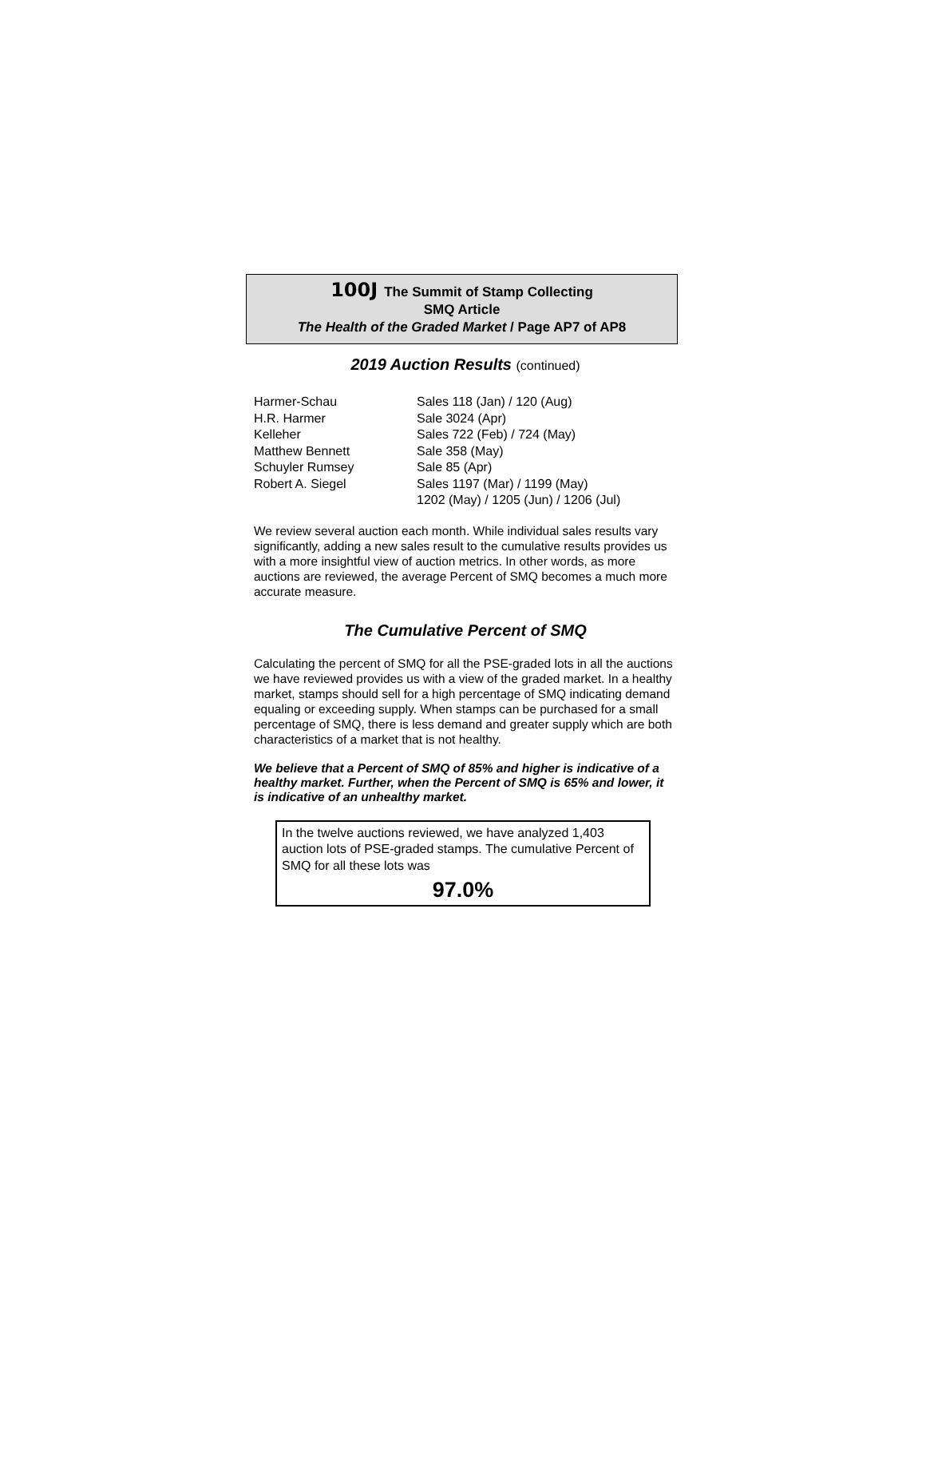100J The Summit of Stamp Collecting
SMQ Article
The Health of the Graded Market / Page AP7 of AP8
2019 Auction Results (continued)
| Harmer-Schau | Sales 118 (Jan) / 120 (Aug) |
| H.R. Harmer | Sale 3024 (Apr) |
| Kelleher | Sales 722 (Feb) / 724 (May) |
| Matthew Bennett | Sale 358 (May) |
| Schuyler Rumsey | Sale 85 (Apr) |
| Robert A. Siegel | Sales 1197 (Mar) / 1199 (May) 1202 (May) / 1205 (Jun) / 1206 (Jul) |
We review several auction each month. While individual sales results vary significantly, adding a new sales result to the cumulative results provides us with a more insightful view of auction metrics. In other words, as more auctions are reviewed, the average Percent of SMQ becomes a much more accurate measure.
The Cumulative Percent of SMQ
Calculating the percent of SMQ for all the PSE-graded lots in all the auctions we have reviewed provides us with a view of the graded market. In a healthy market, stamps should sell for a high percentage of SMQ indicating demand equaling or exceeding supply. When stamps can be purchased for a small percentage of SMQ, there is less demand and greater supply which are both characteristics of a market that is not healthy.
We believe that a Percent of SMQ of 85% and higher is indicative of a healthy market. Further, when the Percent of SMQ is 65% and lower, it is indicative of an unhealthy market.
In the twelve auctions reviewed, we have analyzed 1,403 auction lots of PSE-graded stamps. The cumulative Percent of SMQ for all these lots was
97.0%